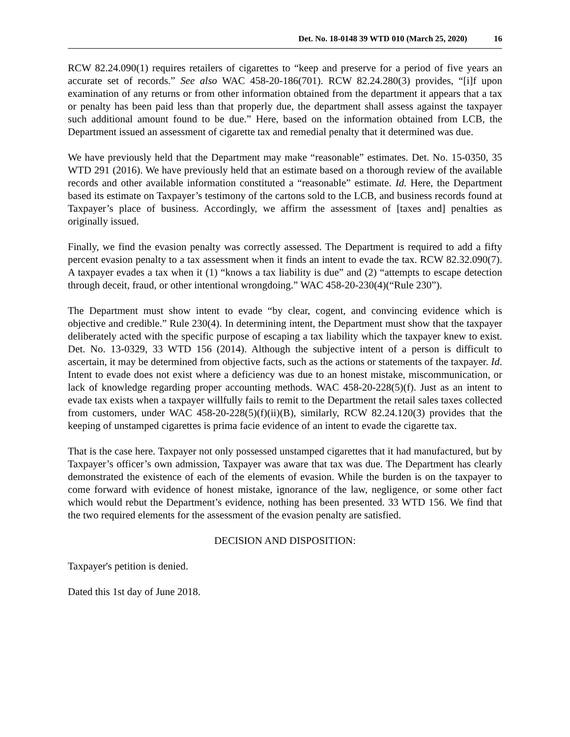Det. No. 18-0148 39 WTD 010 (March 25, 2020) 16
RCW 82.24.090(1) requires retailers of cigarettes to “keep and preserve for a period of five years an accurate set of records.” See also WAC 458-20-186(701). RCW 82.24.280(3) provides, “[i]f upon examination of any returns or from other information obtained from the department it appears that a tax or penalty has been paid less than that properly due, the department shall assess against the taxpayer such additional amount found to be due.” Here, based on the information obtained from LCB, the Department issued an assessment of cigarette tax and remedial penalty that it determined was due.
We have previously held that the Department may make “reasonable” estimates. Det. No. 15-0350, 35 WTD 291 (2016). We have previously held that an estimate based on a thorough review of the available records and other available information constituted a “reasonable” estimate. Id. Here, the Department based its estimate on Taxpayer’s testimony of the cartons sold to the LCB, and business records found at Taxpayer’s place of business. Accordingly, we affirm the assessment of [taxes and] penalties as originally issued.
Finally, we find the evasion penalty was correctly assessed. The Department is required to add a fifty percent evasion penalty to a tax assessment when it finds an intent to evade the tax. RCW 82.32.090(7). A taxpayer evades a tax when it (1) “knows a tax liability is due” and (2) “attempts to escape detection through deceit, fraud, or other intentional wrongdoing.” WAC 458-20-230(4)(“Rule 230”).
The Department must show intent to evade “by clear, cogent, and convincing evidence which is objective and credible.” Rule 230(4). In determining intent, the Department must show that the taxpayer deliberately acted with the specific purpose of escaping a tax liability which the taxpayer knew to exist. Det. No. 13-0329, 33 WTD 156 (2014). Although the subjective intent of a person is difficult to ascertain, it may be determined from objective facts, such as the actions or statements of the taxpayer. Id. Intent to evade does not exist where a deficiency was due to an honest mistake, miscommunication, or lack of knowledge regarding proper accounting methods. WAC 458-20-228(5)(f). Just as an intent to evade tax exists when a taxpayer willfully fails to remit to the Department the retail sales taxes collected from customers, under WAC 458-20-228(5)(f)(ii)(B), similarly, RCW 82.24.120(3) provides that the keeping of unstamped cigarettes is prima facie evidence of an intent to evade the cigarette tax.
That is the case here. Taxpayer not only possessed unstamped cigarettes that it had manufactured, but by Taxpayer’s officer’s own admission, Taxpayer was aware that tax was due. The Department has clearly demonstrated the existence of each of the elements of evasion. While the burden is on the taxpayer to come forward with evidence of honest mistake, ignorance of the law, negligence, or some other fact which would rebut the Department’s evidence, nothing has been presented. 33 WTD 156. We find that the two required elements for the assessment of the evasion penalty are satisfied.
DECISION AND DISPOSITION:
Taxpayer's petition is denied.
Dated this 1st day of June 2018.